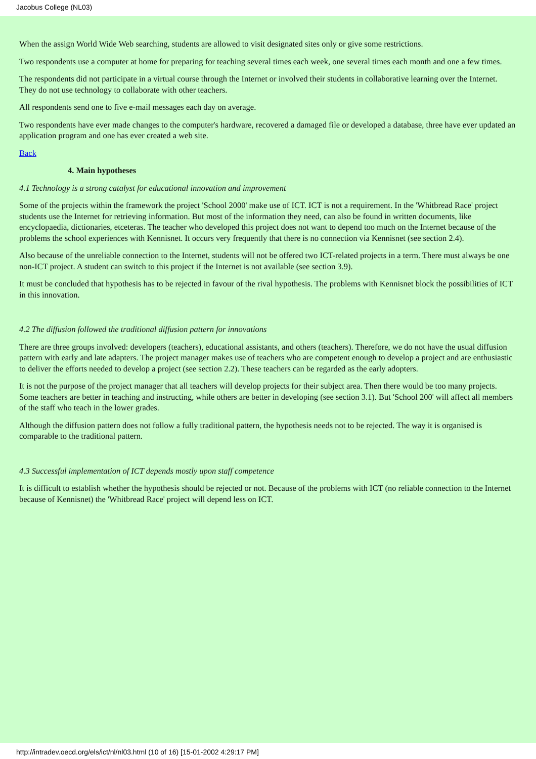Jacobus College (NL03)
When the assign World Wide Web searching, students are allowed to visit designated sites only or give some restrictions.
Two respondents use a computer at home for preparing for teaching several times each week, one several times each month and one a few times.
The respondents did not participate in a virtual course through the Internet or involved their students in collaborative learning over the Internet. They do not use technology to collaborate with other teachers.
All respondents send one to five e-mail messages each day on average.
Two respondents have ever made changes to the computer's hardware, recovered a damaged file or developed a database, three have ever updated an application program and one has ever created a web site.
Back
4. Main hypotheses
4.1 Technology is a strong catalyst for educational innovation and improvement
Some of the projects within the framework the project 'School 2000' make use of ICT. ICT is not a requirement. In the 'Whitbread Race' project students use the Internet for retrieving information. But most of the information they need, can also be found in written documents, like encyclopaedia, dictionaries, etceteras. The teacher who developed this project does not want to depend too much on the Internet because of the problems the school experiences with Kennisnet. It occurs very frequently that there is no connection via Kennisnet (see section 2.4).
Also because of the unreliable connection to the Internet, students will not be offered two ICT-related projects in a term. There must always be one non-ICT project. A student can switch to this project if the Internet is not available (see section 3.9).
It must be concluded that hypothesis has to be rejected in favour of the rival hypothesis. The problems with Kennisnet block the possibilities of ICT in this innovation.
4.2 The diffusion followed the traditional diffusion pattern for innovations
There are three groups involved: developers (teachers), educational assistants, and others (teachers). Therefore, we do not have the usual diffusion pattern with early and late adapters. The project manager makes use of teachers who are competent enough to develop a project and are enthusiastic to deliver the efforts needed to develop a project (see section 2.2). These teachers can be regarded as the early adopters.
It is not the purpose of the project manager that all teachers will develop projects for their subject area. Then there would be too many projects. Some teachers are better in teaching and instructing, while others are better in developing (see section 3.1). But 'School 200' will affect all members of the staff who teach in the lower grades.
Although the diffusion pattern does not follow a fully traditional pattern, the hypothesis needs not to be rejected. The way it is organised is comparable to the traditional pattern.
4.3 Successful implementation of ICT depends mostly upon staff competence
It is difficult to establish whether the hypothesis should be rejected or not. Because of the problems with ICT (no reliable connection to the Internet because of Kennisnet) the 'Whitbread Race' project will depend less on ICT.
http://intradev.oecd.org/els/ict/nl/nl03.html (10 of 16) [15-01-2002 4:29:17 PM]